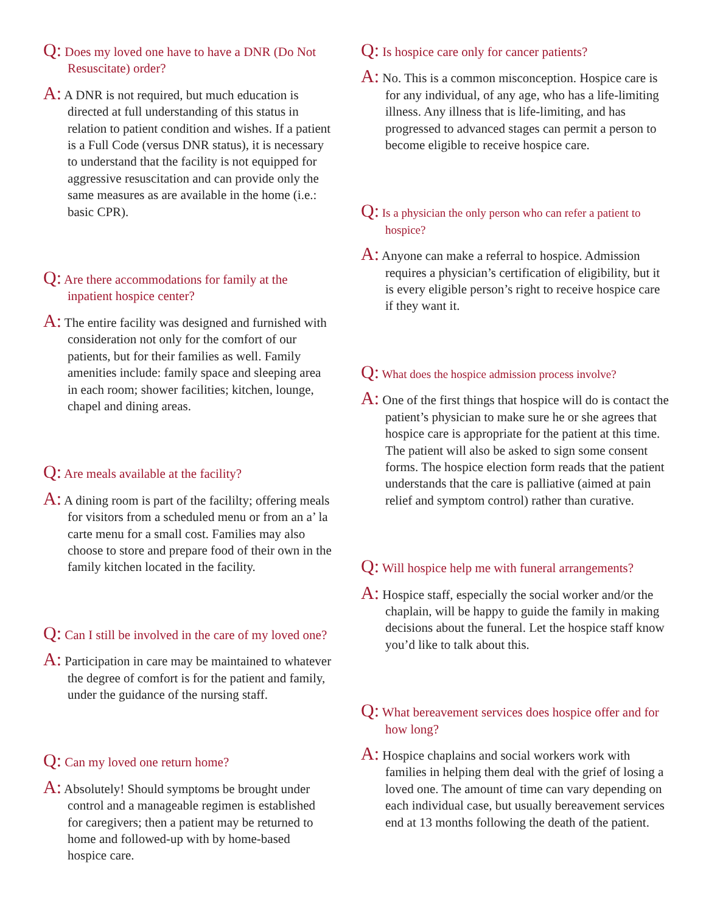Q: Does my loved one have to have a DNR (Do Not Resuscitate) order?
A: A DNR is not required, but much education is directed at full understanding of this status in relation to patient condition and wishes. If a patient is a Full Code (versus DNR status), it is necessary to understand that the facility is not equipped for aggressive resuscitation and can provide only the same measures as are available in the home (i.e.: basic CPR).
Q: Are there accommodations for family at the inpatient hospice center?
A: The entire facility was designed and furnished with consideration not only for the comfort of our patients, but for their families as well. Family amenities include: family space and sleeping area in each room; shower facilities; kitchen, lounge, chapel and dining areas.
Q: Are meals available at the facility?
A: A dining room is part of the facililty; offering meals for visitors from a scheduled menu or from an a’ la carte menu for a small cost. Families may also choose to store and prepare food of their own in the family kitchen located in the facility.
Q: Can I still be involved in the care of my loved one?
A: Participation in care may be maintained to whatever the degree of comfort is for the patient and family, under the guidance of the nursing staff.
Q: Can my loved one return home?
A: Absolutely! Should symptoms be brought under control and a manageable regimen is established for caregivers; then a patient may be returned to home and followed-up with by home-based hospice care.
Q: Is hospice care only for cancer patients?
A: No. This is a common misconception. Hospice care is for any individual, of any age, who has a life-limiting illness. Any illness that is life-limiting, and has progressed to advanced stages can permit a person to become eligible to receive hospice care.
Q: Is a physician the only person who can refer a patient to hospice?
A: Anyone can make a referral to hospice. Admission requires a physician’s certification of eligibility, but it is every eligible person’s right to receive hospice care if they want it.
Q: What does the hospice admission process involve?
A: One of the first things that hospice will do is contact the patient’s physician to make sure he or she agrees that hospice care is appropriate for the patient at this time. The patient will also be asked to sign some consent forms. The hospice election form reads that the patient understands that the care is palliative (aimed at pain relief and symptom control) rather than curative.
Q: Will hospice help me with funeral arrangements?
A: Hospice staff, especially the social worker and/or the chaplain, will be happy to guide the family in making decisions about the funeral. Let the hospice staff know you’d like to talk about this.
Q: What bereavement services does hospice offer and for how long?
A: Hospice chaplains and social workers work with families in helping them deal with the grief of losing a loved one. The amount of time can vary depending on each individual case, but usually bereavement services end at 13 months following the death of the patient.